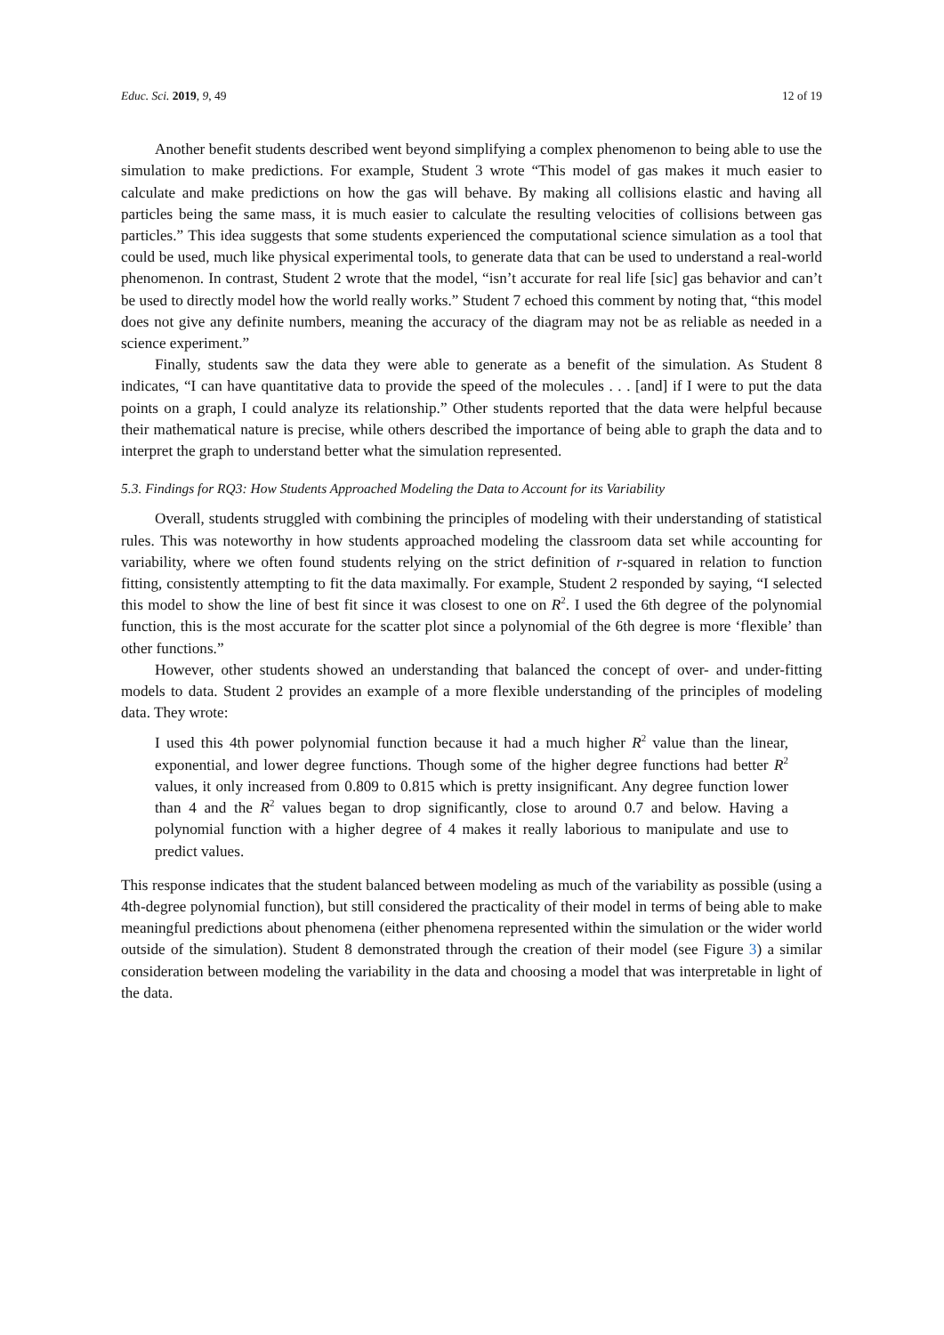Educ. Sci. 2019, 9, 49 12 of 19
Another benefit students described went beyond simplifying a complex phenomenon to being able to use the simulation to make predictions. For example, Student 3 wrote “This model of gas makes it much easier to calculate and make predictions on how the gas will behave. By making all collisions elastic and having all particles being the same mass, it is much easier to calculate the resulting velocities of collisions between gas particles.” This idea suggests that some students experienced the computational science simulation as a tool that could be used, much like physical experimental tools, to generate data that can be used to understand a real-world phenomenon. In contrast, Student 2 wrote that the model, “isn’t accurate for real life [sic] gas behavior and can’t be used to directly model how the world really works.” Student 7 echoed this comment by noting that, “this model does not give any definite numbers, meaning the accuracy of the diagram may not be as reliable as needed in a science experiment.”
Finally, students saw the data they were able to generate as a benefit of the simulation. As Student 8 indicates, “I can have quantitative data to provide the speed of the molecules . . . [and] if I were to put the data points on a graph, I could analyze its relationship.” Other students reported that the data were helpful because their mathematical nature is precise, while others described the importance of being able to graph the data and to interpret the graph to understand better what the simulation represented.
5.3. Findings for RQ3: How Students Approached Modeling the Data to Account for its Variability
Overall, students struggled with combining the principles of modeling with their understanding of statistical rules. This was noteworthy in how students approached modeling the classroom data set while accounting for variability, where we often found students relying on the strict definition of r-squared in relation to function fitting, consistently attempting to fit the data maximally. For example, Student 2 responded by saying, “I selected this model to show the line of best fit since it was closest to one on R<sup>2</sup>. I used the 6th degree of the polynomial function, this is the most accurate for the scatter plot since a polynomial of the 6th degree is more ‘flexible’ than other functions.”
However, other students showed an understanding that balanced the concept of over- and under-fitting models to data. Student 2 provides an example of a more flexible understanding of the principles of modeling data. They wrote:
I used this 4th power polynomial function because it had a much higher R<sup>2</sup> value than the linear, exponential, and lower degree functions. Though some of the higher degree functions had better R<sup>2</sup> values, it only increased from 0.809 to 0.815 which is pretty insignificant. Any degree function lower than 4 and the R<sup>2</sup> values began to drop significantly, close to around 0.7 and below. Having a polynomial function with a higher degree of 4 makes it really laborious to manipulate and use to predict values.
This response indicates that the student balanced between modeling as much of the variability as possible (using a 4th-degree polynomial function), but still considered the practicality of their model in terms of being able to make meaningful predictions about phenomena (either phenomena represented within the simulation or the wider world outside of the simulation). Student 8 demonstrated through the creation of their model (see Figure 3) a similar consideration between modeling the variability in the data and choosing a model that was interpretable in light of the data.